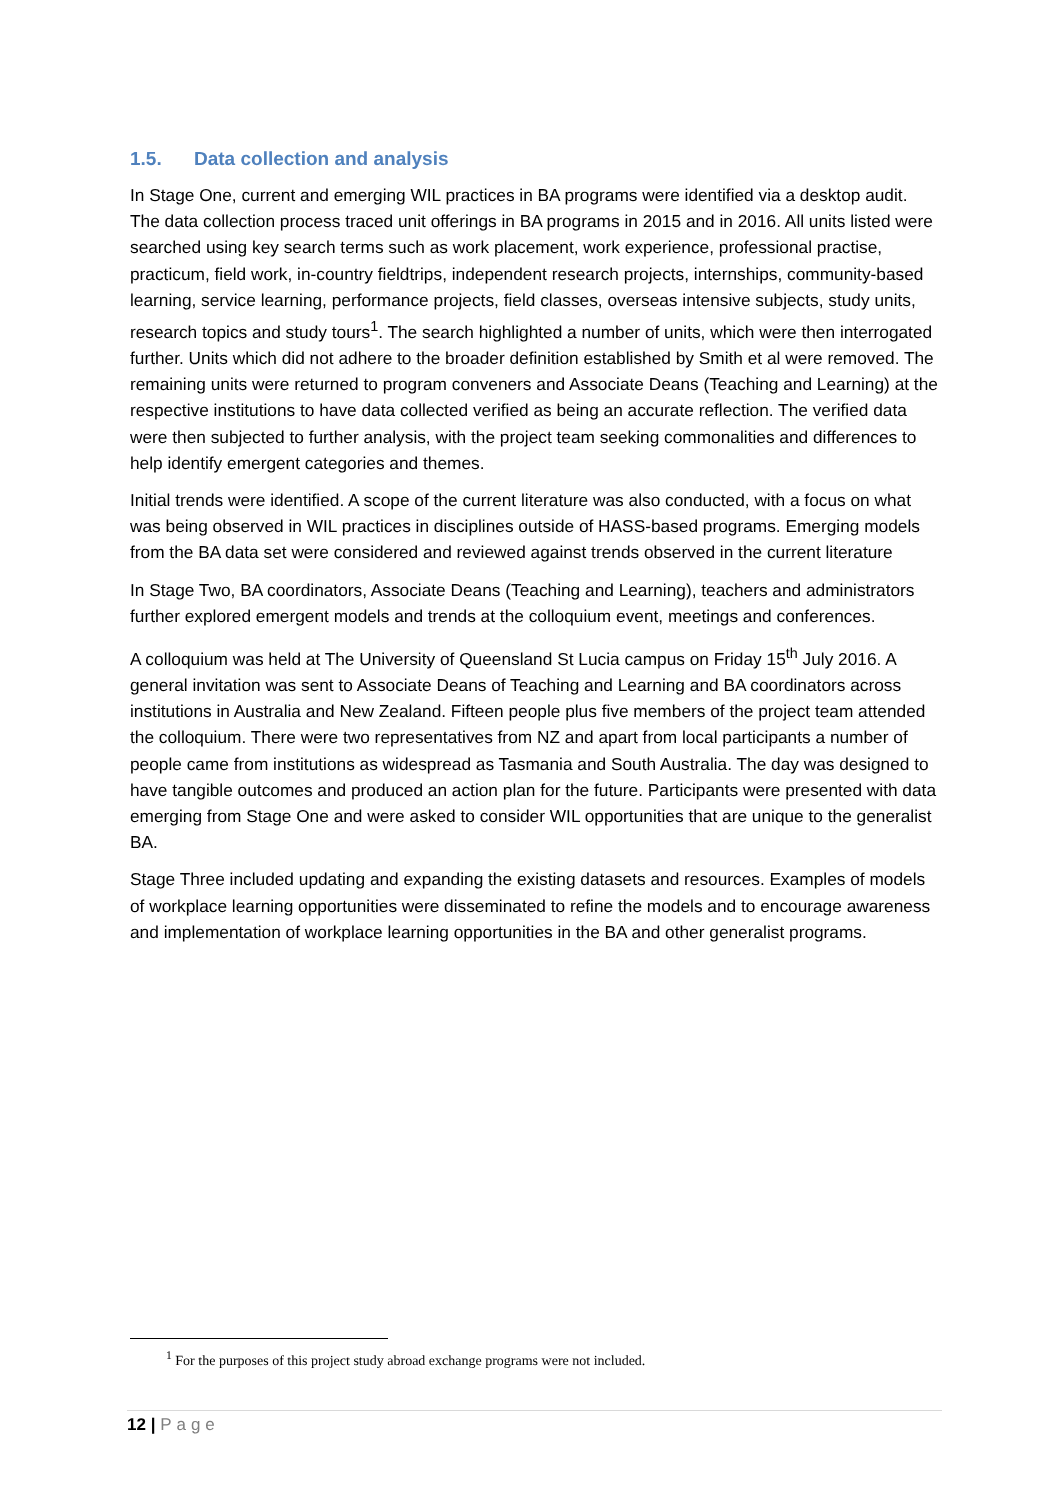1.5. Data collection and analysis
In Stage One, current and emerging WIL practices in BA programs were identified via a desktop audit. The data collection process traced unit offerings in BA programs in 2015 and in 2016. All units listed were searched using key search terms such as work placement, work experience, professional practise, practicum, field work, in-country fieldtrips, independent research projects, internships, community-based learning, service learning, performance projects, field classes, overseas intensive subjects, study units, research topics and study tours<sup>1</sup>. The search highlighted a number of units, which were then interrogated further. Units which did not adhere to the broader definition established by Smith et al were removed. The remaining units were returned to program conveners and Associate Deans (Teaching and Learning) at the respective institutions to have data collected verified as being an accurate reflection. The verified data were then subjected to further analysis, with the project team seeking commonalities and differences to help identify emergent categories and themes.
Initial trends were identified. A scope of the current literature was also conducted, with a focus on what was being observed in WIL practices in disciplines outside of HASS-based programs. Emerging models from the BA data set were considered and reviewed against trends observed in the current literature
In Stage Two, BA coordinators, Associate Deans (Teaching and Learning), teachers and administrators further explored emergent models and trends at the colloquium event, meetings and conferences.
A colloquium was held at The University of Queensland St Lucia campus on Friday 15<sup>th</sup> July 2016. A general invitation was sent to Associate Deans of Teaching and Learning and BA coordinators across institutions in Australia and New Zealand. Fifteen people plus five members of the project team attended the colloquium. There were two representatives from NZ and apart from local participants a number of people came from institutions as widespread as Tasmania and South Australia. The day was designed to have tangible outcomes and produced an action plan for the future. Participants were presented with data emerging from Stage One and were asked to consider WIL opportunities that are unique to the generalist BA.
Stage Three included updating and expanding the existing datasets and resources. Examples of models of workplace learning opportunities were disseminated to refine the models and to encourage awareness and implementation of workplace learning opportunities in the BA and other generalist programs.
<sup>1</sup> For the purposes of this project study abroad exchange programs were not included.
12 | Page